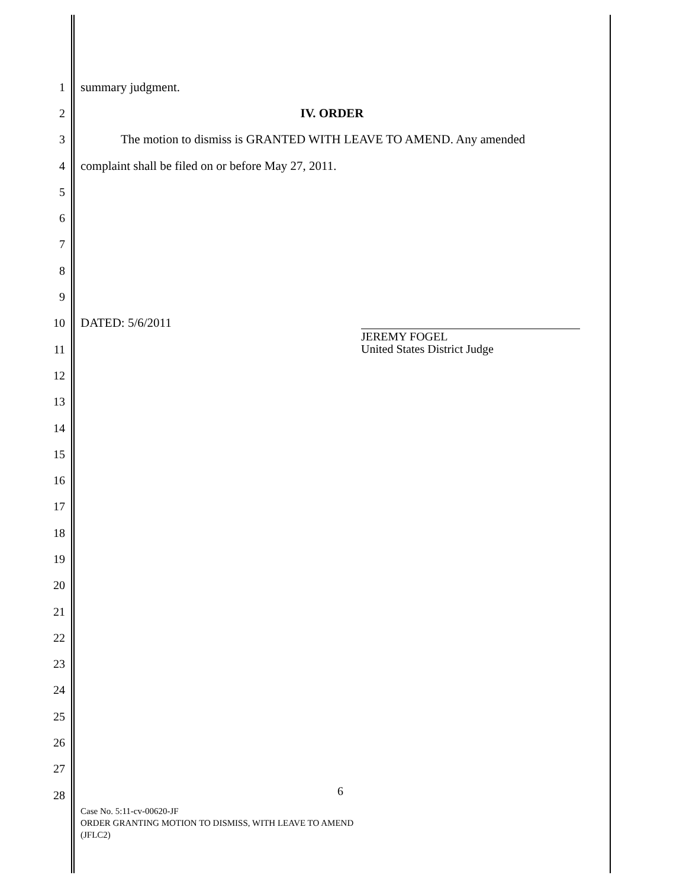1 summary judgment.
2 IV. ORDER
3 The motion to dismiss is GRANTED WITH LEAVE TO AMEND. Any amended
4 complaint shall be filed on or before May 27, 2011.
5
6
7
8
9
10 DATED: 5/6/2011
11
12
13
14
15
16
17
18
19
20
21
22
23
24
25
26
27
28
JEREMY FOGEL
United States District Judge
6
Case No. 5:11-cv-00620-JF
ORDER GRANTING MOTION TO DISMISS, WITH LEAVE TO AMEND
(JFLC2)